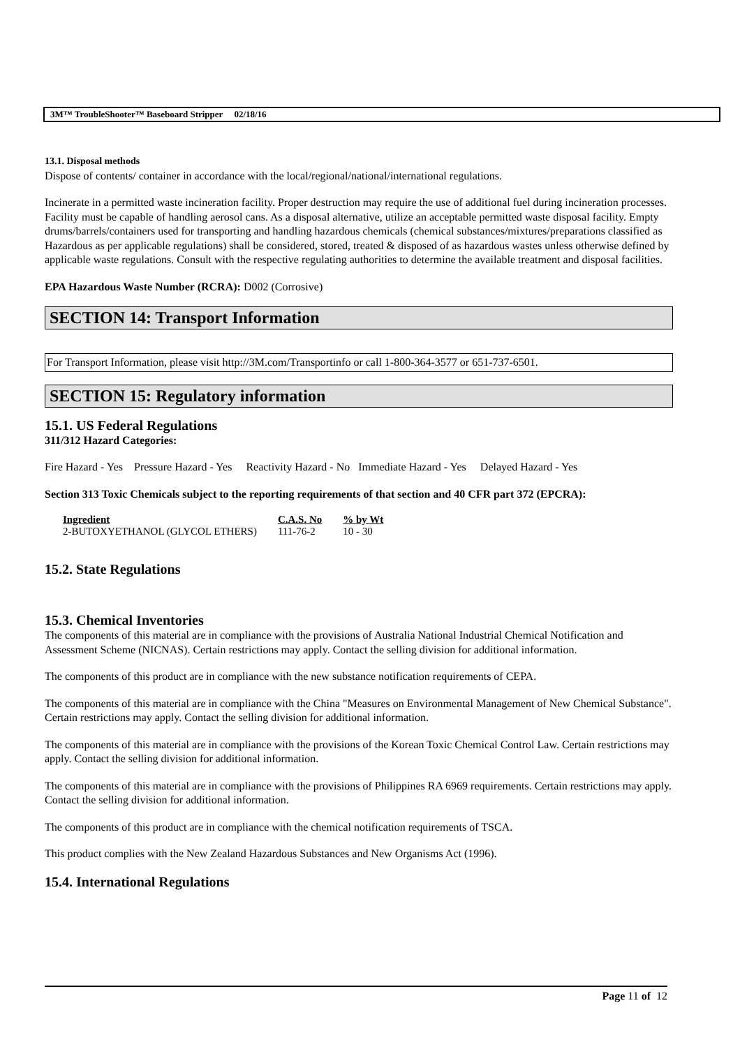3M™ TroubleShooter™ Baseboard Stripper 02/18/16
13.1. Disposal methods
Dispose of contents/ container in accordance with the local/regional/national/international regulations.
Incinerate in a permitted waste incineration facility. Proper destruction may require the use of additional fuel during incineration processes. Facility must be capable of handling aerosol cans. As a disposal alternative, utilize an acceptable permitted waste disposal facility. Empty drums/barrels/containers used for transporting and handling hazardous chemicals (chemical substances/mixtures/preparations classified as Hazardous as per applicable regulations) shall be considered, stored, treated & disposed of as hazardous wastes unless otherwise defined by applicable waste regulations. Consult with the respective regulating authorities to determine the available treatment and disposal facilities.
EPA Hazardous Waste Number (RCRA): D002 (Corrosive)
SECTION 14: Transport Information
For Transport Information, please visit http://3M.com/Transportinfo or call 1-800-364-3577 or 651-737-6501.
SECTION 15: Regulatory information
15.1. US Federal Regulations
311/312 Hazard Categories:
Fire Hazard - Yes Pressure Hazard - Yes Reactivity Hazard - No Immediate Hazard - Yes Delayed Hazard - Yes
Section 313 Toxic Chemicals subject to the reporting requirements of that section and 40 CFR part 372 (EPCRA):
| Ingredient | C.A.S. No | % by Wt |
| --- | --- | --- |
| 2-BUTOXYETHANOL (GLYCOL ETHERS) | 111-76-2 | 10 - 30 |
15.2. State Regulations
15.3. Chemical Inventories
The components of this material are in compliance with the provisions of Australia National Industrial Chemical Notification and Assessment Scheme (NICNAS). Certain restrictions may apply. Contact the selling division for additional information.
The components of this product are in compliance with the new substance notification requirements of CEPA.
The components of this material are in compliance with the China "Measures on Environmental Management of New Chemical Substance". Certain restrictions may apply. Contact the selling division for additional information.
The components of this material are in compliance with the provisions of the Korean Toxic Chemical Control Law. Certain restrictions may apply. Contact the selling division for additional information.
The components of this material are in compliance with the provisions of Philippines RA 6969 requirements. Certain restrictions may apply. Contact the selling division for additional information.
The components of this product are in compliance with the chemical notification requirements of TSCA.
This product complies with the New Zealand Hazardous Substances and New Organisms Act (1996).
15.4. International Regulations
Page 11 of 12